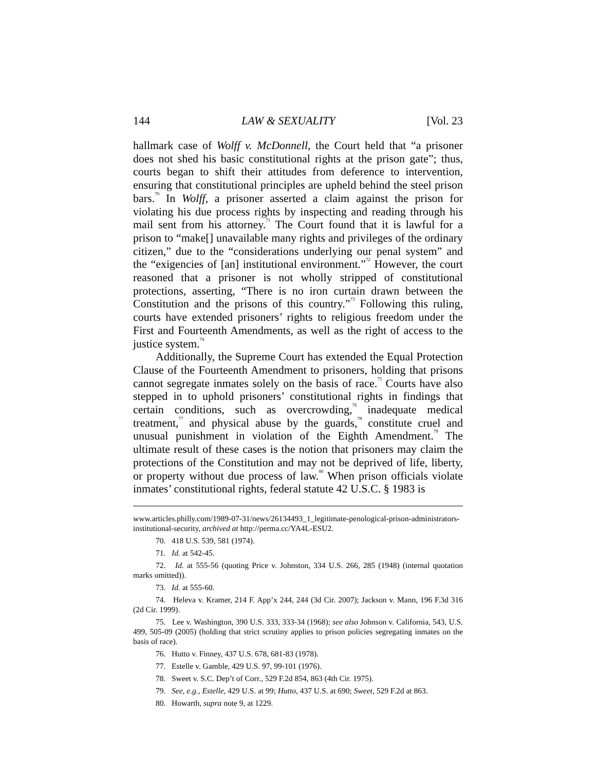144 LAW & SEXUALITY [Vol. 23
hallmark case of Wolff v. McDonnell, the Court held that “a prisoner does not shed his basic constitutional rights at the prison gate”; thus, courts began to shift their attitudes from deference to intervention, ensuring that constitutional principles are upheld behind the steel prison bars.<sup>70</sup> In Wolff, a prisoner asserted a claim against the prison for violating his due process rights by inspecting and reading through his mail sent from his attorney.<sup>71</sup> The Court found that it is lawful for a prison to “make[] unavailable many rights and privileges of the ordinary citizen,” due to the “considerations underlying our penal system” and the “exigencies of [an] institutional environment.”<sup>72</sup> However, the court reasoned that a prisoner is not wholly stripped of constitutional protections, asserting, “There is no iron curtain drawn between the Constitution and the prisons of this country.”<sup>73</sup> Following this ruling, courts have extended prisoners’ rights to religious freedom under the First and Fourteenth Amendments, as well as the right of access to the justice system.<sup>74</sup>
Additionally, the Supreme Court has extended the Equal Protection Clause of the Fourteenth Amendment to prisoners, holding that prisons cannot segregate inmates solely on the basis of race.<sup>75</sup> Courts have also stepped in to uphold prisoners’ constitutional rights in findings that certain conditions, such as overcrowding,<sup>76</sup> inadequate medical treatment,<sup>77</sup> and physical abuse by the guards,<sup>78</sup> constitute cruel and unusual punishment in violation of the Eighth Amendment.<sup>79</sup> The ultimate result of these cases is the notion that prisoners may claim the protections of the Constitution and may not be deprived of life, liberty, or property without due process of law.<sup>80</sup> When prison officials violate inmates’ constitutional rights, federal statute 42 U.S.C. § 1983 is
www.articles.philly.com/1989-07-31/news/26134493_1_legitimate-penological-prison-administrators-institutional-security, archived at http://perma.cc/YA4L-ESU2.
70. 418 U.S. 539, 581 (1974).
71. Id. at 542-45.
72. Id. at 555-56 (quoting Price v. Johnston, 334 U.S. 266, 285 (1948) (internal quotation marks omitted)).
73. Id. at 555-60.
74. Heleva v. Kramer, 214 F. App’x 244, 244 (3d Cir. 2007); Jackson v. Mann, 196 F.3d 316 (2d Cir. 1999).
75. Lee v. Washington, 390 U.S. 333, 333-34 (1968); see also Johnson v. California, 543, U.S. 499, 505-09 (2005) (holding that strict scrutiny applies to prison policies segregating inmates on the basis of race).
76. Hutto v. Finney, 437 U.S. 678, 681-83 (1978).
77. Estelle v. Gamble, 429 U.S. 97, 99-101 (1976).
78. Sweet v. S.C. Dep’t of Corr., 529 F.2d 854, 863 (4th Cir. 1975).
79. See, e.g., Estelle, 429 U.S. at 99; Hutto, 437 U.S. at 690; Sweet, 529 F.2d at 863.
80. Howarth, supra note 9, at 1229.